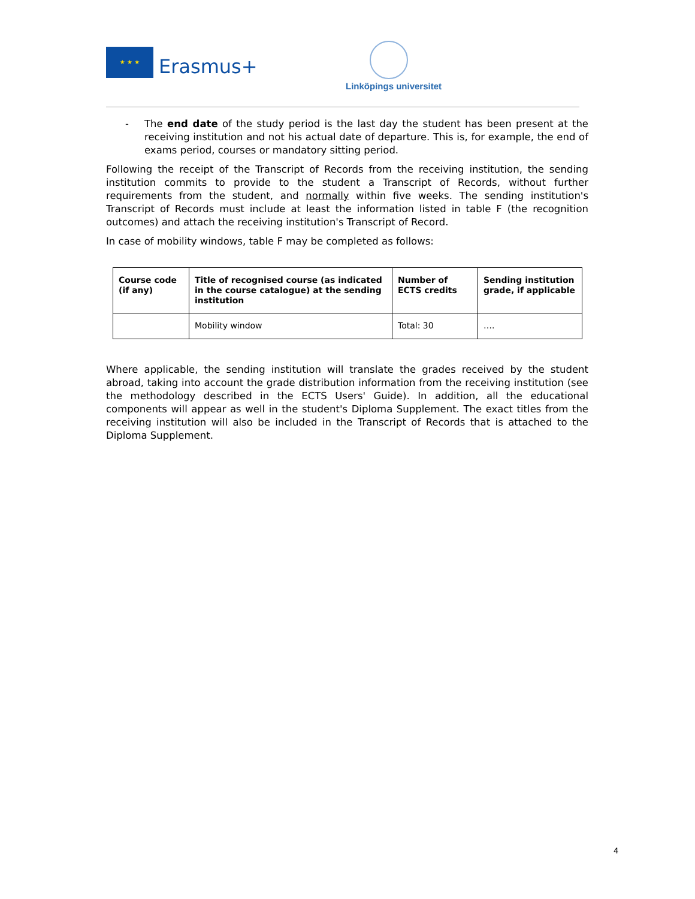★ ★ ★
Erasmus+
Linköpings universitet
- The end date of the study period is the last day the student has been present at the receiving institution and not his actual date of departure. This is, for example, the end of exams period, courses or mandatory sitting period.
Following the receipt of the Transcript of Records from the receiving institution, the sending institution commits to provide to the student a Transcript of Records, without further requirements from the student, and normally within five weeks. The sending institution's Transcript of Records must include at least the information listed in table F (the recognition outcomes) and attach the receiving institution's Transcript of Record.
In case of mobility windows, table F may be completed as follows:
| Course code (if any) | Title of recognised course (as indicated in the course catalogue) at the sending institution | Number of ECTS credits | Sending institution grade, if applicable |
| --- | --- | --- | --- |
| | Mobility window | Total: 30 | …. |
Where applicable, the sending institution will translate the grades received by the student abroad, taking into account the grade distribution information from the receiving institution (see the methodology described in the ECTS Users' Guide). In addition, all the educational components will appear as well in the student's Diploma Supplement. The exact titles from the receiving institution will also be included in the Transcript of Records that is attached to the Diploma Supplement.
4